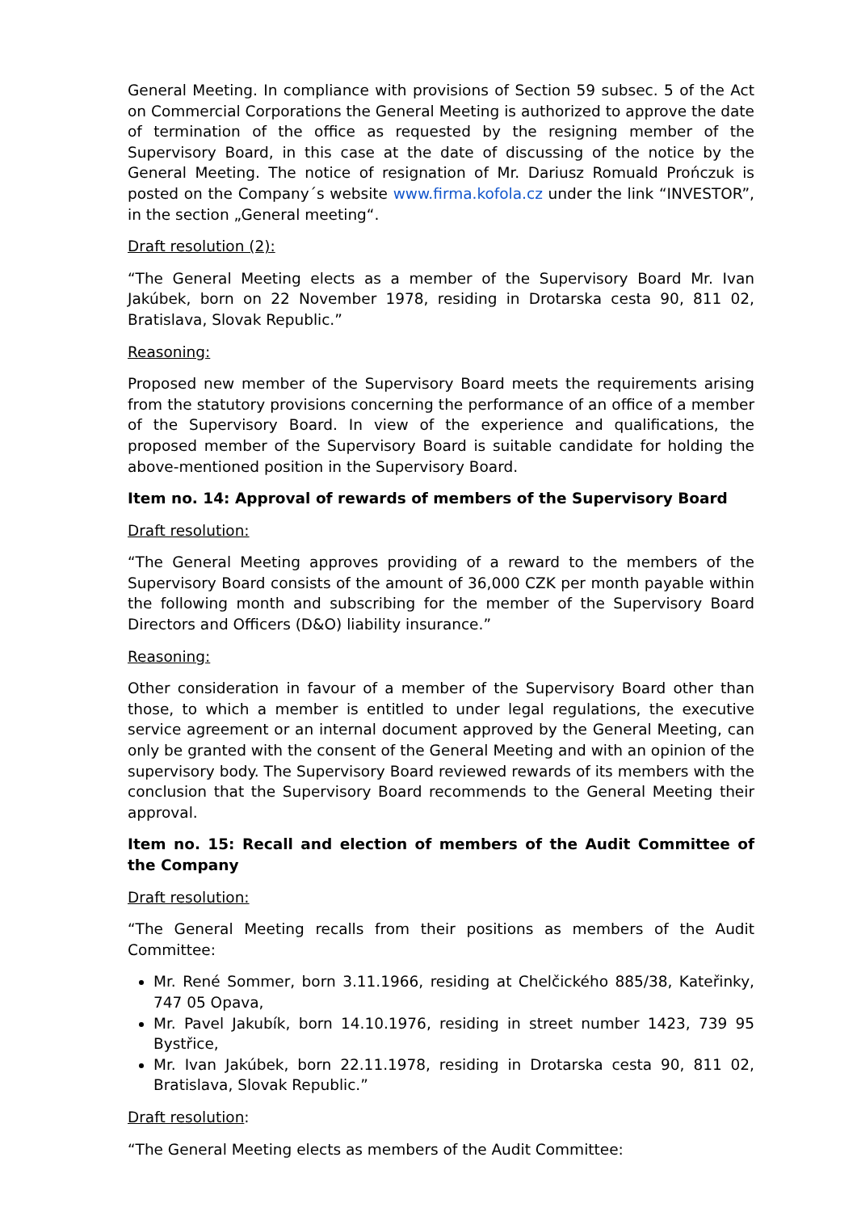General Meeting. In compliance with provisions of Section 59 subsec. 5 of the Act on Commercial Corporations the General Meeting is authorized to approve the date of termination of the office as requested by the resigning member of the Supervisory Board, in this case at the date of discussing of the notice by the General Meeting. The notice of resignation of Mr. Dariusz Romuald Prończuk is posted on the Company´s website www.firma.kofola.cz under the link “INVESTOR”, in the section „General meeting“.
Draft resolution (2):
“The General Meeting elects as a member of the Supervisory Board Mr. Ivan Jakúbek, born on 22 November 1978, residing in Drotarska cesta 90, 811 02, Bratislava, Slovak Republic.”
Reasoning:
Proposed new member of the Supervisory Board meets the requirements arising from the statutory provisions concerning the performance of an office of a member of the Supervisory Board. In view of the experience and qualifications, the proposed member of the Supervisory Board is suitable candidate for holding the above-mentioned position in the Supervisory Board.
Item no. 14: Approval of rewards of members of the Supervisory Board
Draft resolution:
“The General Meeting approves providing of a reward to the members of the Supervisory Board consists of the amount of 36,000 CZK per month payable within the following month and subscribing for the member of the Supervisory Board Directors and Officers (D&O) liability insurance.”
Reasoning:
Other consideration in favour of a member of the Supervisory Board other than those, to which a member is entitled to under legal regulations, the executive service agreement or an internal document approved by the General Meeting, can only be granted with the consent of the General Meeting and with an opinion of the supervisory body. The Supervisory Board reviewed rewards of its members with the conclusion that the Supervisory Board recommends to the General Meeting their approval.
Item no. 15: Recall and election of members of the Audit Committee of the Company
Draft resolution:
“The General Meeting recalls from their positions as members of the Audit Committee:
Mr. René Sommer, born 3.11.1966, residing at Chelčického 885/38, Kateřinky, 747 05 Opava,
Mr. Pavel Jakubík, born 14.10.1976, residing in street number 1423, 739 95 Bystřice,
Mr. Ivan Jakúbek, born 22.11.1978, residing in Drotarska cesta 90, 811 02, Bratislava, Slovak Republic.”
Draft resolution:
“The General Meeting elects as members of the Audit Committee: